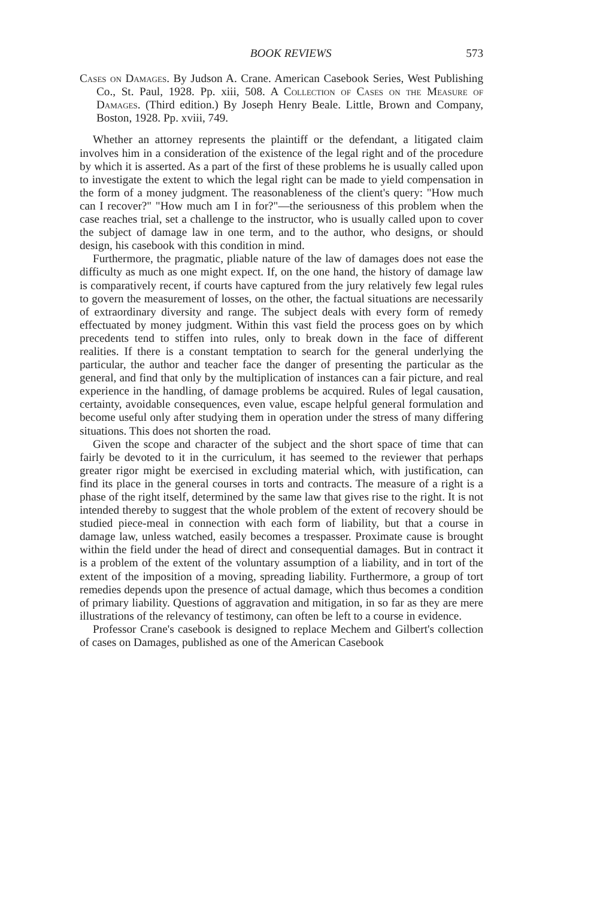BOOK REVIEWS 573
Cases on Damages. By Judson A. Crane. American Casebook Series, West Publishing Co., St. Paul, 1928. Pp. xiii, 508. A Collection of Cases on the Measure of Damages. (Third edition.) By Joseph Henry Beale. Little, Brown and Company, Boston, 1928. Pp. xviii, 749.
Whether an attorney represents the plaintiff or the defendant, a litigated claim involves him in a consideration of the existence of the legal right and of the procedure by which it is asserted. As a part of the first of these problems he is usually called upon to investigate the extent to which the legal right can be made to yield compensation in the form of a money judgment. The reasonableness of the client's query: "How much can I recover?" "How much am I in for?"—the seriousness of this problem when the case reaches trial, set a challenge to the instructor, who is usually called upon to cover the subject of damage law in one term, and to the author, who designs, or should design, his casebook with this condition in mind.
Furthermore, the pragmatic, pliable nature of the law of damages does not ease the difficulty as much as one might expect. If, on the one hand, the history of damage law is comparatively recent, if courts have captured from the jury relatively few legal rules to govern the measurement of losses, on the other, the factual situations are necessarily of extraordinary diversity and range. The subject deals with every form of remedy effectuated by money judgment. Within this vast field the process goes on by which precedents tend to stiffen into rules, only to break down in the face of different realities. If there is a constant temptation to search for the general underlying the particular, the author and teacher face the danger of presenting the particular as the general, and find that only by the multiplication of instances can a fair picture, and real experience in the handling, of damage problems be acquired. Rules of legal causation, certainty, avoidable consequences, even value, escape helpful general formulation and become useful only after studying them in operation under the stress of many differing situations. This does not shorten the road.
Given the scope and character of the subject and the short space of time that can fairly be devoted to it in the curriculum, it has seemed to the reviewer that perhaps greater rigor might be exercised in excluding material which, with justification, can find its place in the general courses in torts and contracts. The measure of a right is a phase of the right itself, determined by the same law that gives rise to the right. It is not intended thereby to suggest that the whole problem of the extent of recovery should be studied piece-meal in connection with each form of liability, but that a course in damage law, unless watched, easily becomes a trespasser. Proximate cause is brought within the field under the head of direct and consequential damages. But in contract it is a problem of the extent of the voluntary assumption of a liability, and in tort of the extent of the imposition of a moving, spreading liability. Furthermore, a group of tort remedies depends upon the presence of actual damage, which thus becomes a condition of primary liability. Questions of aggravation and mitigation, in so far as they are mere illustrations of the relevancy of testimony, can often be left to a course in evidence.
Professor Crane's casebook is designed to replace Mechem and Gilbert's collection of cases on Damages, published as one of the American Casebook